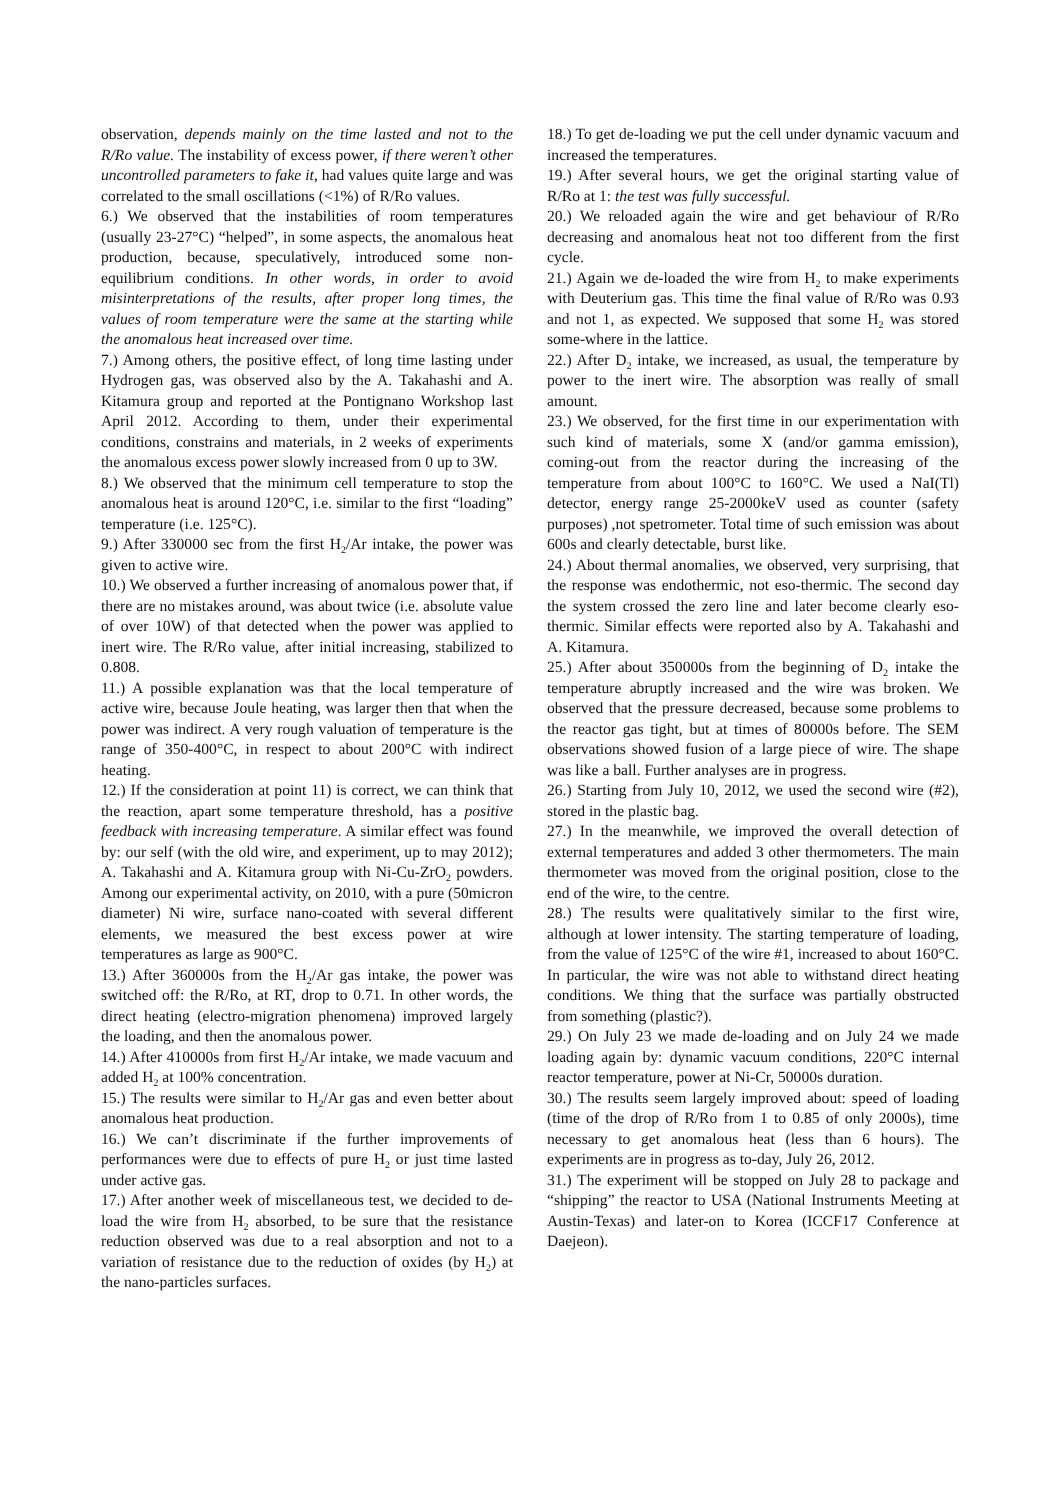observation, depends mainly on the time lasted and not to the R/Ro value. The instability of excess power, if there weren’t other uncontrolled parameters to fake it, had values quite large and was correlated to the small oscillations (<1%) of R/Ro values.
6.) We observed that the instabilities of room temperatures (usually 23-27°C) “helped”, in some aspects, the anomalous heat production, because, speculatively, introduced some non-equilibrium conditions. In other words, in order to avoid misinterpretations of the results, after proper long times, the values of room temperature were the same at the starting while the anomalous heat increased over time.
7.) Among others, the positive effect, of long time lasting under Hydrogen gas, was observed also by the A. Takahashi and A. Kitamura group and reported at the Pontignano Workshop last April 2012. According to them, under their experimental conditions, constrains and materials, in 2 weeks of experiments the anomalous excess power slowly increased from 0 up to 3W.
8.) We observed that the minimum cell temperature to stop the anomalous heat is around 120°C, i.e. similar to the first “loading” temperature (i.e. 125°C).
9.) After 330000 sec from the first H<sub>2</sub>/Ar intake, the power was given to active wire.
10.) We observed a further increasing of anomalous power that, if there are no mistakes around, was about twice (i.e. absolute value of over 10W) of that detected when the power was applied to inert wire. The R/Ro value, after initial increasing, stabilized to 0.808.
11.) A possible explanation was that the local temperature of active wire, because Joule heating, was larger then that when the power was indirect. A very rough valuation of temperature is the range of 350-400°C, in respect to about 200°C with indirect heating.
12.) If the consideration at point 11) is correct, we can think that the reaction, apart some temperature threshold, has a positive feedback with increasing temperature. A similar effect was found by: our self (with the old wire, and experiment, up to may 2012); A. Takahashi and A. Kitamura group with Ni-Cu-ZrO<sub>2</sub> powders. Among our experimental activity, on 2010, with a pure (50micron diameter) Ni wire, surface nano-coated with several different elements, we measured the best excess power at wire temperatures as large as 900°C.
13.) After 360000s from the H<sub>2</sub>/Ar gas intake, the power was switched off: the R/Ro, at RT, drop to 0.71. In other words, the direct heating (electro-migration phenomena) improved largely the loading, and then the anomalous power.
14.) After 410000s from first H<sub>2</sub>/Ar intake, we made vacuum and added H<sub>2</sub> at 100% concentration.
15.) The results were similar to H<sub>2</sub>/Ar gas and even better about anomalous heat production.
16.) We can’t discriminate if the further improvements of performances were due to effects of pure H<sub>2</sub> or just time lasted under active gas.
17.) After another week of miscellaneous test, we decided to de-load the wire from H<sub>2</sub> absorbed, to be sure that the resistance reduction observed was due to a real absorption and not to a variation of resistance due to the reduction of oxides (by H<sub>2</sub>) at the nano-particles surfaces.
18.) To get de-loading we put the cell under dynamic vacuum and increased the temperatures.
19.) After several hours, we get the original starting value of R/Ro at 1: the test was fully successful.
20.) We reloaded again the wire and get behaviour of R/Ro decreasing and anomalous heat not too different from the first cycle.
21.) Again we de-loaded the wire from H<sub>2</sub> to make experiments with Deuterium gas. This time the final value of R/Ro was 0.93 and not 1, as expected. We supposed that some H<sub>2</sub> was stored some-where in the lattice.
22.) After D<sub>2</sub> intake, we increased, as usual, the temperature by power to the inert wire. The absorption was really of small amount.
23.) We observed, for the first time in our experimentation with such kind of materials, some X (and/or gamma emission), coming-out from the reactor during the increasing of the temperature from about 100°C to 160°C. We used a NaI(Tl) detector, energy range 25-2000keV used as counter (safety purposes) ,not spetrometer. Total time of such emission was about 600s and clearly detectable, burst like.
24.) About thermal anomalies, we observed, very surprising, that the response was endothermic, not eso-thermic. The second day the system crossed the zero line and later become clearly eso-thermic. Similar effects were reported also by A. Takahashi and A. Kitamura.
25.) After about 350000s from the beginning of D<sub>2</sub> intake the temperature abruptly increased and the wire was broken. We observed that the pressure decreased, because some problems to the reactor gas tight, but at times of 80000s before. The SEM observations showed fusion of a large piece of wire. The shape was like a ball. Further analyses are in progress.
26.) Starting from July 10, 2012, we used the second wire (#2), stored in the plastic bag.
27.) In the meanwhile, we improved the overall detection of external temperatures and added 3 other thermometers. The main thermometer was moved from the original position, close to the end of the wire, to the centre.
28.) The results were qualitatively similar to the first wire, although at lower intensity. The starting temperature of loading, from the value of 125°C of the wire #1, increased to about 160°C. In particular, the wire was not able to withstand direct heating conditions. We thing that the surface was partially obstructed from something (plastic?).
29.) On July 23 we made de-loading and on July 24 we made loading again by: dynamic vacuum conditions, 220°C internal reactor temperature, power at Ni-Cr, 50000s duration.
30.) The results seem largely improved about: speed of loading (time of the drop of R/Ro from 1 to 0.85 of only 2000s), time necessary to get anomalous heat (less than 6 hours). The experiments are in progress as to-day, July 26, 2012.
31.) The experiment will be stopped on July 28 to package and “shipping” the reactor to USA (National Instruments Meeting at Austin-Texas) and later-on to Korea (ICCF17 Conference at Daejeon).